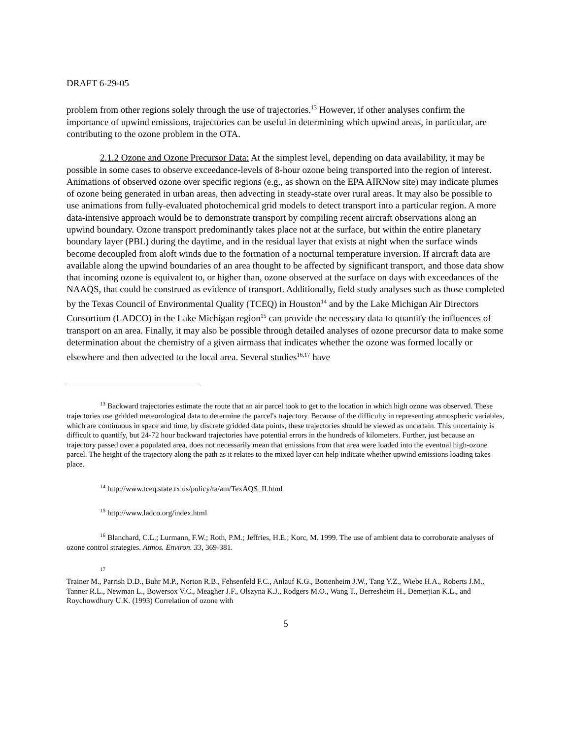DRAFT 6-29-05
problem from other regions solely through the use of trajectories.<sup>13</sup> However, if other analyses confirm the importance of upwind emissions, trajectories can be useful in determining which upwind areas, in particular, are contributing to the ozone problem in the OTA.
2.1.2 Ozone and Ozone Precursor Data: At the simplest level, depending on data availability, it may be possible in some cases to observe exceedance-levels of 8-hour ozone being transported into the region of interest. Animations of observed ozone over specific regions (e.g., as shown on the EPA AIRNow site) may indicate plumes of ozone being generated in urban areas, then advecting in steady-state over rural areas. It may also be possible to use animations from fully-evaluated photochemical grid models to detect transport into a particular region. A more data-intensive approach would be to demonstrate transport by compiling recent aircraft observations along an upwind boundary. Ozone transport predominantly takes place not at the surface, but within the entire planetary boundary layer (PBL) during the daytime, and in the residual layer that exists at night when the surface winds become decoupled from aloft winds due to the formation of a nocturnal temperature inversion. If aircraft data are available along the upwind boundaries of an area thought to be affected by significant transport, and those data show that incoming ozone is equivalent to, or higher than, ozone observed at the surface on days with exceedances of the NAAQS, that could be construed as evidence of transport. Additionally, field study analyses such as those completed by the Texas Council of Environmental Quality (TCEQ) in Houston<sup>14</sup> and by the Lake Michigan Air Directors Consortium (LADCO) in the Lake Michigan region<sup>15</sup> can provide the necessary data to quantify the influences of transport on an area. Finally, it may also be possible through detailed analyses of ozone precursor data to make some determination about the chemistry of a given airmass that indicates whether the ozone was formed locally or elsewhere and then advected to the local area. Several studies<sup>16,17</sup> have
<sup>13</sup> Backward trajectories estimate the route that an air parcel took to get to the location in which high ozone was observed. These trajectories use gridded meteorological data to determine the parcel's trajectory. Because of the difficulty in representing atmospheric variables, which are continuous in space and time, by discrete gridded data points, these trajectories should be viewed as uncertain. This uncertainty is difficult to quantify, but 24-72 hour backward trajectories have potential errors in the hundreds of kilometers. Further, just because an trajectory passed over a populated area, does not necessarily mean that emissions from that area were loaded into the eventual high-ozone parcel. The height of the trajectory along the path as it relates to the mixed layer can help indicate whether upwind emissions loading takes place.
<sup>14</sup> http://www.tceq.state.tx.us/policy/ta/am/TexAQS_II.html
<sup>15</sup> http://www.ladco.org/index.html
<sup>16</sup> Blanchard, C.L.; Lurmann, F.W.; Roth, P.M.; Jeffries, H.E.; Korc, M. 1999. The use of ambient data to corroborate analyses of ozone control strategies. Atmos. Environ. 33, 369-381.
<sup>17</sup>
Trainer M., Parrish D.D., Buhr M.P., Norton R.B., Fehsenfeld F.C., Anlauf K.G., Bottenheim J.W., Tang Y.Z., Wiebe H.A., Roberts J.M., Tanner R.L., Newman L., Bowersox V.C., Meagher J.F., Olszyna K.J., Rodgers M.O., Wang T., Berresheim H., Demerjian K.L., and Roychowdhury U.K. (1993) Correlation of ozone with
5